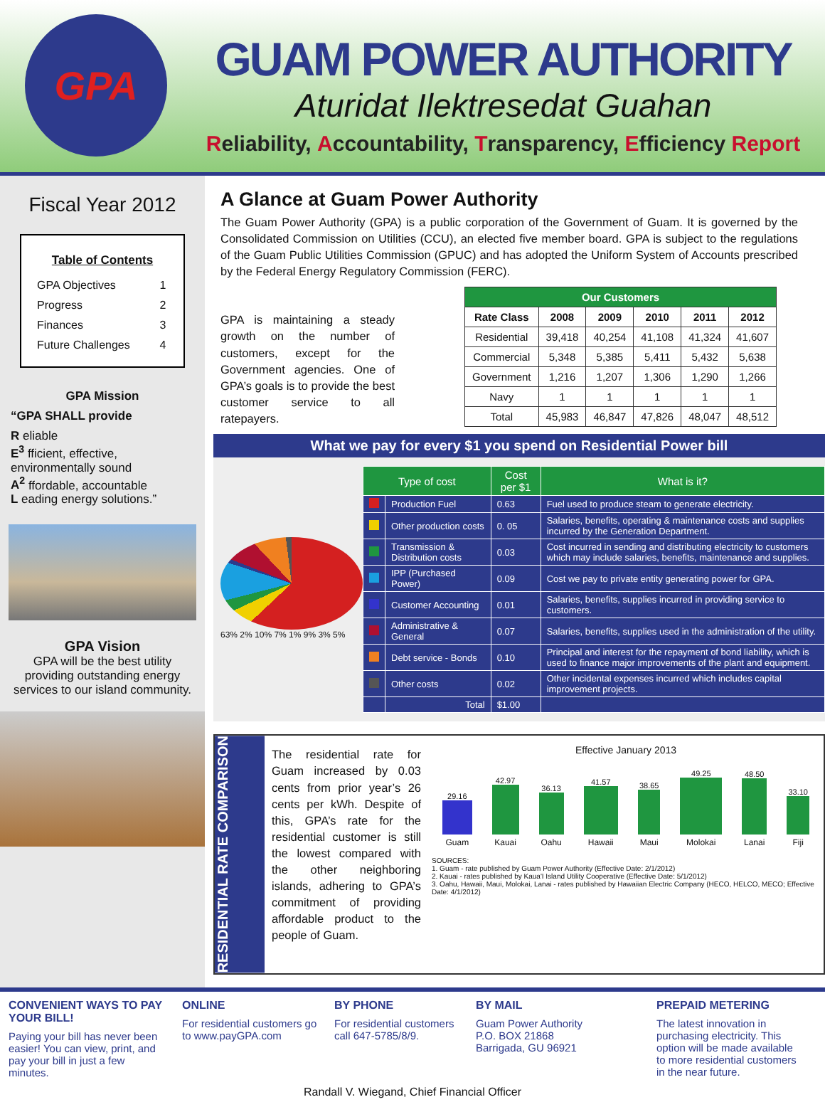GPA
GUAM POWER AUTHORITY
Aturidat Ilektresedat Guahan
Reliability, Accountability, Transparency, Efficiency Report
Fiscal Year 2012
Table of Contents
| GPA Objectives | 1 |
| Progress | 2 |
| Finances | 3 |
| Future Challenges | 4 |
GPA Mission
“GPA SHALL provide
R eliable
E<sup>3</sup> fficient, effective, environmentally sound
A<sup>2</sup> ffordable, accountable
L eading energy solutions.”
GPA Vision
GPA will be the best utility providing outstanding energy services to our island community.
A Glance at Guam Power Authority
The Guam Power Authority (GPA) is a public corporation of the Government of Guam. It is governed by the Consolidated Commission on Utilities (CCU), an elected five member board. GPA is subject to the regulations of the Guam Public Utilities Commission (GPUC) and has adopted the Uniform System of Accounts prescribed by the Federal Energy Regulatory Commission (FERC).
GPA is maintaining a steady growth on the number of customers, except for the Government agencies. One of GPA’s goals is to provide the best customer service to all ratepayers.
| Our Customers | | | | | |
| --- | --- | --- | --- | --- | --- |
| Rate Class | 2008 | 2009 | 2010 | 2011 | 2012 |
| Residential | 39,418 | 40,254 | 41,108 | 41,324 | 41,607 |
| Commercial | 5,348 | 5,385 | 5,411 | 5,432 | 5,638 |
| Government | 1,216 | 1,207 | 1,306 | 1,290 | 1,266 |
| Navy | 1 | 1 | 1 | 1 | 1 |
| Total | 45,983 | 46,847 | 47,826 | 48,047 | 48,512 |
What we pay for every $1 you spend on Residential Power bill
63% 2% 10% 7% 1% 9% 3% 5%
| Type of cost | | Cost per $1 | What is it? |
| --- | --- | --- | --- |
| | Production Fuel | 0.63 | Fuel used to produce steam to generate electricity. |
| | Other production costs | 0. 05 | Salaries, benefits, operating & maintenance costs and supplies incurred by the Generation Department. |
| | Transmission & Distribution costs | 0.03 | Cost incurred in sending and distributing electricity to customers which may include salaries, benefits, maintenance and supplies. |
| | IPP (Purchased Power) | 0.09 | Cost we pay to private entity generating power for GPA. |
| | Customer Accounting | 0.01 | Salaries, benefits, supplies incurred in providing service to customers. |
| | Administrative & General | 0.07 | Salaries, benefits, supplies used in the administration of the utility. |
| | Debt service - Bonds | 0.10 | Principal and interest for the repayment of bond liability, which is used to finance major improvements of the plant and equipment. |
| | Other costs | 0.02 | Other incidental expenses incurred which includes capital improvement projects. |
| | Total | $1.00 | |
RESIDENTIAL RATE COMPARISON
The residential rate for Guam increased by 0.03 cents from prior year’s 26 cents per kWh. Despite of this, GPA’s rate for the residential customer is still the lowest compared with the other neighboring islands, adhering to GPA’s commitment of providing affordable product to the people of Guam.
Effective January 2013
| 29.16 | 42.97 | 36.13 | 41.57 | 38.65 | 49.25 | 48.50 | 33.10 |
| Guam | Kauai | Oahu | Hawaii | Maui | Molokai | Lanai | Fiji |
SOURCES:
1. Guam - rate published by Guam Power Authority (Effective Date: 2/1/2012)
2. Kauai - rates published by Kaua'I Island Utility Cooperative (Effective Date: 5/1/2012)
3. Oahu, Hawaii, Maui, Molokai, Lanai - rates published by Hawaiian Electric Company (HECO, HELCO, MECO; Effective Date: 4/1/2012)
CONVENIENT WAYS TO PAY YOUR BILL!
Paying your bill has never been easier! You can view, print, and pay your bill in just a few minutes.
ONLINE
For residential customers go to www.payGPA.com
BY PHONE
For residential customers call 647-5785/8/9.
BY MAIL
Guam Power Authority
P.O. BOX 21868
Barrigada, GU 96921
PREPAID METERING
The latest innovation in purchasing electricity. This option will be made available to more residential customers in the near future.
Randall V. Wiegand, Chief Financial Officer